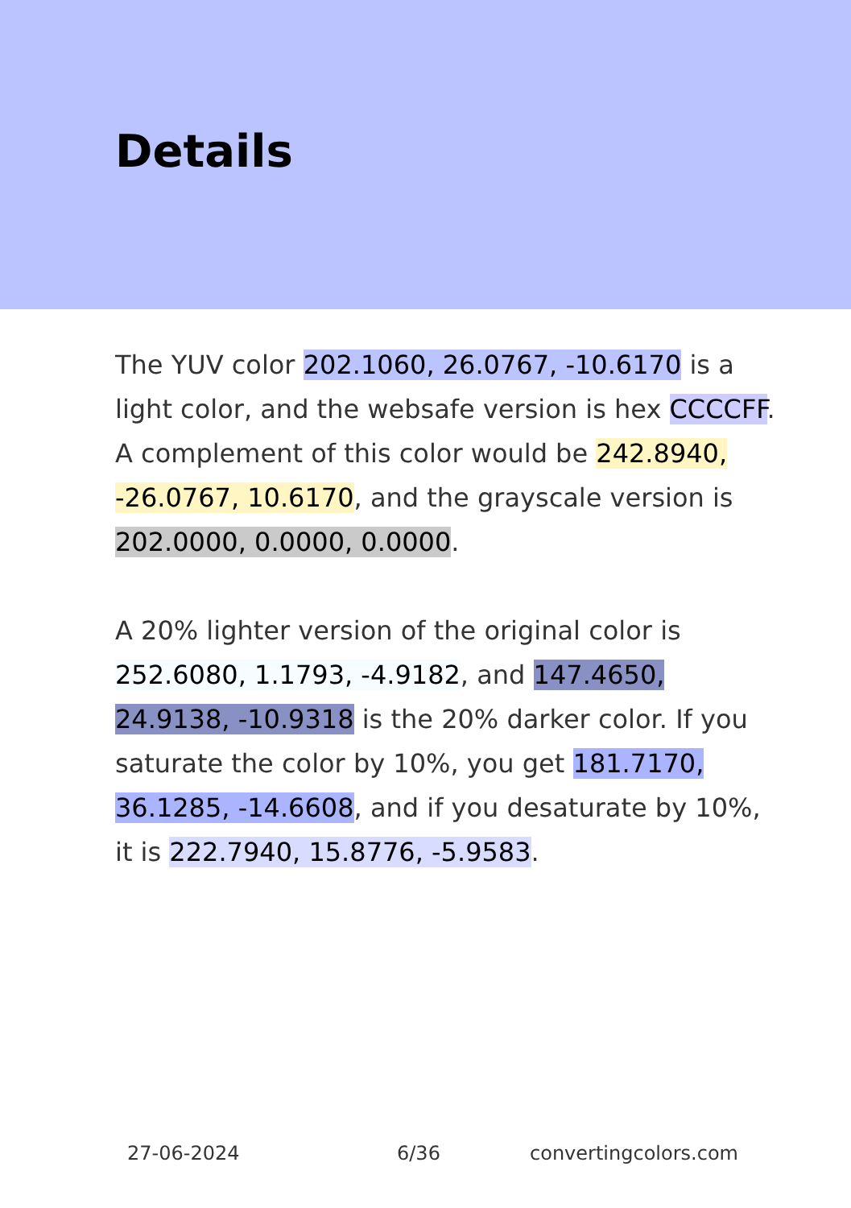Details
The YUV color 202.1060, 26.0767, -10.6170 is a light color, and the websafe version is hex CCCCFF. A complement of this color would be 242.8940, -26.0767, 10.6170, and the grayscale version is 202.0000, 0.0000, 0.0000.
A 20% lighter version of the original color is 252.6080, 1.1793, -4.9182, and 147.4650, 24.9138, -10.9318 is the 20% darker color. If you saturate the color by 10%, you get 181.7170, 36.1285, -14.6608, and if you desaturate by 10%, it is 222.7940, 15.8776, -5.9583.
27-06-2024 6/36 convertingcolors.com